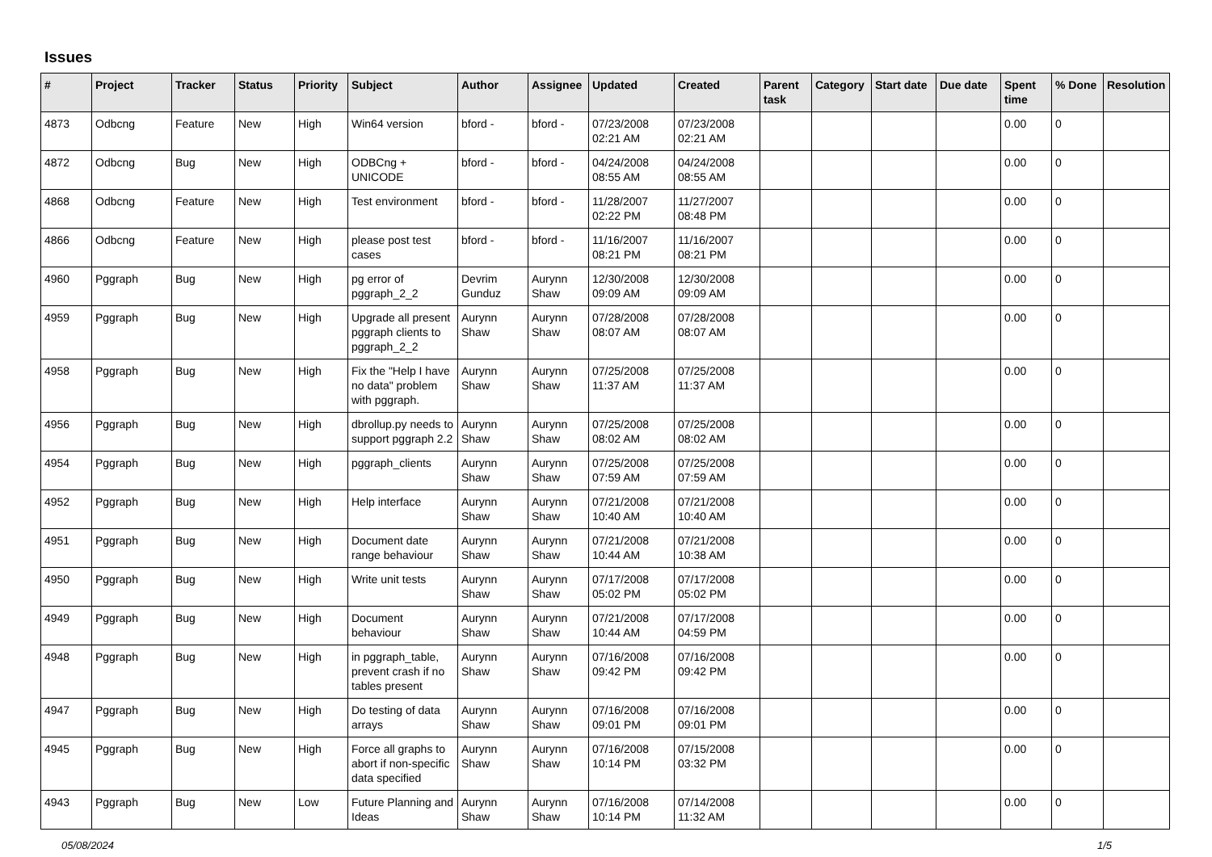Issues
| # | Project | Tracker | Status | Priority | Subject | Author | Assignee | Updated | Created | Parent task | Category | Start date | Due date | Spent time | % Done | Resolution |
| --- | --- | --- | --- | --- | --- | --- | --- | --- | --- | --- | --- | --- | --- | --- | --- | --- |
| 4873 | Odbcng | Feature | New | High | Win64 version | bford - | bford - | 07/23/2008 02:21 AM | 07/23/2008 02:21 AM | | | | | 0.00 | 0 | |
| 4872 | Odbcng | Bug | New | High | ODBCng + UNICODE | bford - | bford - | 04/24/2008 08:55 AM | 04/24/2008 08:55 AM | | | | | 0.00 | 0 | |
| 4868 | Odbcng | Feature | New | High | Test environment | bford - | bford - | 11/28/2007 02:22 PM | 11/27/2007 08:48 PM | | | | | 0.00 | 0 | |
| 4866 | Odbcng | Feature | New | High | please post test cases | bford - | bford - | 11/16/2007 08:21 PM | 11/16/2007 08:21 PM | | | | | 0.00 | 0 | |
| 4960 | Pggraph | Bug | New | High | pg error of pggraph_2_2 | Devrim Gunduz | Aurynn Shaw | 12/30/2008 09:09 AM | 12/30/2008 09:09 AM | | | | | 0.00 | 0 | |
| 4959 | Pggraph | Bug | New | High | Upgrade all present pggraph clients to pggraph_2_2 | Aurynn Shaw | Aurynn Shaw | 07/28/2008 08:07 AM | 07/28/2008 08:07 AM | | | | | 0.00 | 0 | |
| 4958 | Pggraph | Bug | New | High | Fix the "Help I have no data" problem with pggraph. | Aurynn Shaw | Aurynn Shaw | 07/25/2008 11:37 AM | 07/25/2008 11:37 AM | | | | | 0.00 | 0 | |
| 4956 | Pggraph | Bug | New | High | dbrollup.py needs to support pggraph 2.2 | Aurynn Shaw | Aurynn Shaw | 07/25/2008 08:02 AM | 07/25/2008 08:02 AM | | | | | 0.00 | 0 | |
| 4954 | Pggraph | Bug | New | High | pggraph_clients | Aurynn Shaw | Aurynn Shaw | 07/25/2008 07:59 AM | 07/25/2008 07:59 AM | | | | | 0.00 | 0 | |
| 4952 | Pggraph | Bug | New | High | Help interface | Aurynn Shaw | Aurynn Shaw | 07/21/2008 10:40 AM | 07/21/2008 10:40 AM | | | | | 0.00 | 0 | |
| 4951 | Pggraph | Bug | New | High | Document date range behaviour | Aurynn Shaw | Aurynn Shaw | 07/21/2008 10:44 AM | 07/21/2008 10:38 AM | | | | | 0.00 | 0 | |
| 4950 | Pggraph | Bug | New | High | Write unit tests | Aurynn Shaw | Aurynn Shaw | 07/17/2008 05:02 PM | 07/17/2008 05:02 PM | | | | | 0.00 | 0 | |
| 4949 | Pggraph | Bug | New | High | Document behaviour | Aurynn Shaw | Aurynn Shaw | 07/21/2008 10:44 AM | 07/17/2008 04:59 PM | | | | | 0.00 | 0 | |
| 4948 | Pggraph | Bug | New | High | in pggraph_table, prevent crash if no tables present | Aurynn Shaw | Aurynn Shaw | 07/16/2008 09:42 PM | 07/16/2008 09:42 PM | | | | | 0.00 | 0 | |
| 4947 | Pggraph | Bug | New | High | Do testing of data arrays | Aurynn Shaw | Aurynn Shaw | 07/16/2008 09:01 PM | 07/16/2008 09:01 PM | | | | | 0.00 | 0 | |
| 4945 | Pggraph | Bug | New | High | Force all graphs to abort if non-specific data specified | Aurynn Shaw | Aurynn Shaw | 07/16/2008 10:14 PM | 07/15/2008 03:32 PM | | | | | 0.00 | 0 | |
| 4943 | Pggraph | Bug | New | Low | Future Planning and Ideas | Aurynn Shaw | Aurynn Shaw | 07/16/2008 10:14 PM | 07/14/2008 11:32 AM | | | | | 0.00 | 0 | |
05/08/2024 1/5